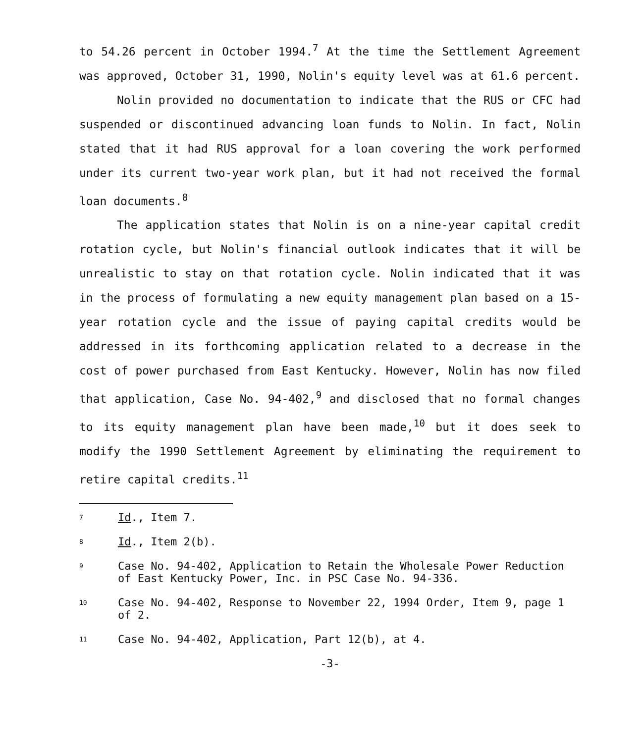to 54.26 percent in October 1994.<sup>7</sup> At the time the Settlement Agreement was approved, October 31, 1990, Nolin's equity level was at 61.6 percent.
Nolin provided no documentation to indicate that the RUS or CFC had suspended or discontinued advancing loan funds to Nolin. In fact, Nolin stated that it had RUS approval for a loan covering the work performed under its current two-year work plan, but it had not received the formal loan documents.<sup>8</sup>
The application states that Nolin is on a nine-year capital credit rotation cycle, but Nolin's financial outlook indicates that it will be unrealistic to stay on that rotation cycle. Nolin indicated that it was in the process of formulating a new equity management plan based on a 15-year rotation cycle and the issue of paying capital credits would be addressed in its forthcoming application related to a decrease in the cost of power purchased from East Kentucky. However, Nolin has now filed that application, Case No. 94-402,<sup>9</sup> and disclosed that no formal changes to its equity management plan have been made,<sup>10</sup> but it does seek to modify the 1990 Settlement Agreement by eliminating the requirement to retire capital credits.<sup>11</sup>
7 Id., Item 7.
8 Id., Item 2(b).
9 Case No. 94-402, Application to Retain the Wholesale Power Reduction of East Kentucky Power, Inc. in PSC Case No. 94-336.
10 Case No. 94-402, Response to November 22, 1994 Order, Item 9, page 1 of 2.
11 Case No. 94-402, Application, Part 12(b), at 4.
-3-